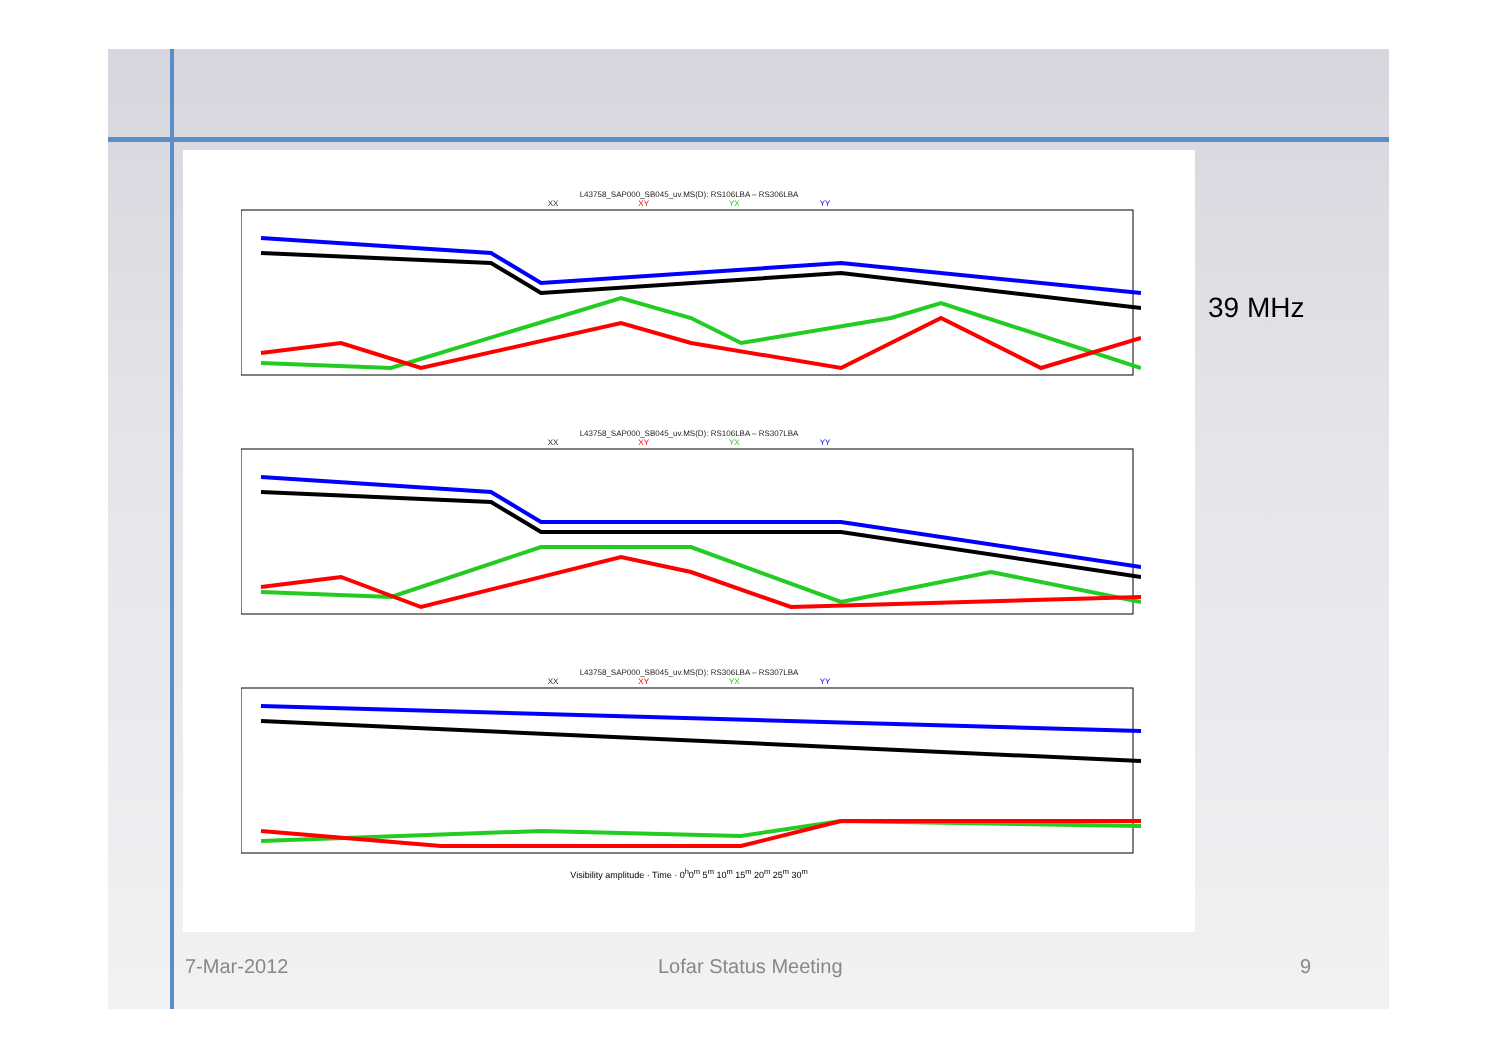L43758_SAP000_SB045_uv.MS(D): RS106LBA – RS306LBA
XX XY YX YY
L43758_SAP000_SB045_uv.MS(D): RS106LBA – RS307LBA
XX XY YX YY
L43758_SAP000_SB045_uv.MS(D): RS306LBA – RS307LBA
XX XY YX YY
Visibility amplitude · Time · 0<sup>h</sup>0<sup>m</sup> 5<sup>m</sup> 10<sup>m</sup> 15<sup>m</sup> 20<sup>m</sup> 25<sup>m</sup> 30<sup>m</sup>
39 MHz
7-Mar-2012 Lofar Status Meeting 9